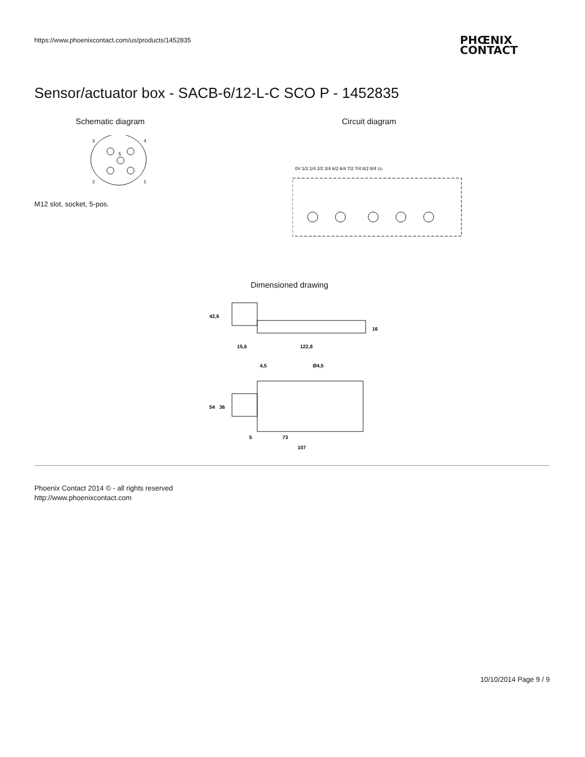https://www.phoenixcontact.com/us/products/1452835
PHŒNIX
CONTACT
Sensor/actuator box - SACB-6/12-L-C SCO P - 1452835
Schematic diagram
3
4
5
2
1
M12 slot, socket, 5-pos.
Circuit diagram
0V 1/2 1/4 2/2 2/4 6/2 6/4 7/2 7/4 8/2 8/4 Uₙ
Dimensioned drawing
15,6
122,8
42,6
16
4,5
Ø4,5
54
36
5
73
107
Phoenix Contact 2014 © - all rights reserved
http://www.phoenixcontact.com
10/10/2014 Page 9 / 9